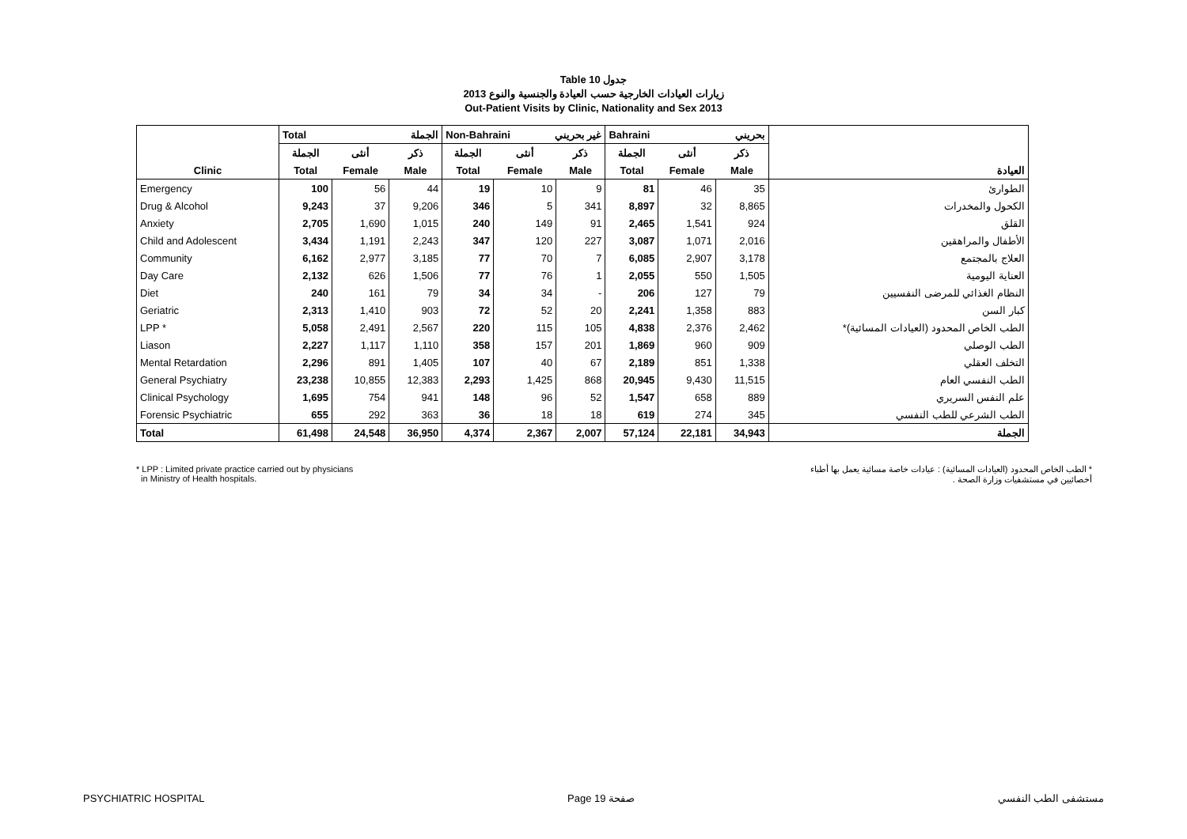Table 10 جدول
زيارات العيادات الخارجية حسب العيادة والجنسية والنوع 2013
Out-Patient Visits by Clinic, Nationality and Sex 2013
| | Total الجملة | | | Non-Bahraini غير بحريني | | | Bahraini بحريني | | | |
| --- | --- | --- | --- | --- | --- | --- | --- | --- | --- | --- |
| | الجملة | أنثى | ذكر | الجملة | أنثى | ذكر | الجملة | أنثى | ذكر | |
| Clinic | Total | Female | Male | Total | Female | Male | Total | Female | Male | العيادة |
| Emergency | 100 | 56 | 44 | 19 | 10 | 9 | 81 | 46 | 35 | الطوارئ |
| Drug & Alcohol | 9,243 | 37 | 9,206 | 346 | 5 | 341 | 8,897 | 32 | 8,865 | الكحول والمخدرات |
| Anxiety | 2,705 | 1,690 | 1,015 | 240 | 149 | 91 | 2,465 | 1,541 | 924 | القلق |
| Child and Adolescent | 3,434 | 1,191 | 2,243 | 347 | 120 | 227 | 3,087 | 1,071 | 2,016 | الأطفال والمراهقين |
| Community | 6,162 | 2,977 | 3,185 | 77 | 70 | 7 | 6,085 | 2,907 | 3,178 | العلاج بالمجتمع |
| Day Care | 2,132 | 626 | 1,506 | 77 | 76 | 1 | 2,055 | 550 | 1,505 | العناية اليومية |
| Diet | 240 | 161 | 79 | 34 | 34 | - | 206 | 127 | 79 | النظام الغذائي للمرضى النفسيين |
| Geriatric | 2,313 | 1,410 | 903 | 72 | 52 | 20 | 2,241 | 1,358 | 883 | كبار السن |
| LPP * | 5,058 | 2,491 | 2,567 | 220 | 115 | 105 | 4,838 | 2,376 | 2,462 | الطب الخاص المحدود (العيادات المسائية)* |
| Liason | 2,227 | 1,117 | 1,110 | 358 | 157 | 201 | 1,869 | 960 | 909 | الطب الوصلي |
| Mental Retardation | 2,296 | 891 | 1,405 | 107 | 40 | 67 | 2,189 | 851 | 1,338 | التخلف العقلي |
| General Psychiatry | 23,238 | 10,855 | 12,383 | 2,293 | 1,425 | 868 | 20,945 | 9,430 | 11,515 | الطب النفسي العام |
| Clinical Psychology | 1,695 | 754 | 941 | 148 | 96 | 52 | 1,547 | 658 | 889 | علم النفس السريري |
| Forensic Psychiatric | 655 | 292 | 363 | 36 | 18 | 18 | 619 | 274 | 345 | الطب الشرعي للطب النفسي |
| Total | 61,498 | 24,548 | 36,950 | 4,374 | 2,367 | 2,007 | 57,124 | 22,181 | 34,943 | الجملة |
* LPP : Limited private practice carried out by physicians
in Ministry of Health hospitals.
* الطب الخاص المحدود (العيادات المسائية) : عيادات خاصة مسائية يعمل بها أطباء
أخصائيين في مستشفيات وزارة الصحة .
PSYCHIATRIC HOSPITAL Page 19 صفحة مستشفى الطب النفسي